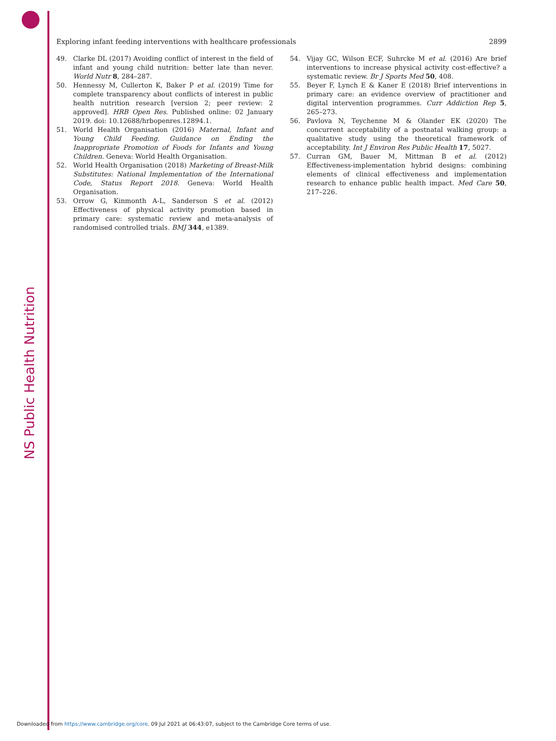NS Public Health Nutrition
Exploring infant feeding interventions with healthcare professionals 2899
49. Clarke DL (2017) Avoiding conflict of interest in the field of infant and young child nutrition: better late than never. World Nutr 8, 284–287.
50. Hennessy M, Cullerton K, Baker P et al. (2019) Time for complete transparency about conflicts of interest in public health nutrition research [version 2; peer review: 2 approved]. HRB Open Res. Published online: 02 January 2019. doi: 10.12688/hrbopenres.12894.1.
51. World Health Organisation (2016) Maternal, Infant and Young Child Feeding. Guidance on Ending the Inappropriate Promotion of Foods for Infants and Young Children. Geneva: World Health Organisation.
52. World Health Organisation (2018) Marketing of Breast-Milk Substitutes: National Implementation of the International Code, Status Report 2018. Geneva: World Health Organisation.
53. Orrow G, Kinmonth A-L, Sanderson S et al. (2012) Effectiveness of physical activity promotion based in primary care: systematic review and meta-analysis of randomised controlled trials. BMJ 344, e1389.
54. Vijay GC, Wilson ECF, Suhrcke M et al. (2016) Are brief interventions to increase physical activity cost-effective? a systematic review. Br J Sports Med 50, 408.
55. Beyer F, Lynch E & Kaner E (2018) Brief interventions in primary care: an evidence overview of practitioner and digital intervention programmes. Curr Addiction Rep 5, 265–273.
56. Pavlova N, Teychenne M & Olander EK (2020) The concurrent acceptability of a postnatal walking group: a qualitative study using the theoretical framework of acceptability. Int J Environ Res Public Health 17, 5027.
57. Curran GM, Bauer M, Mittman B et al. (2012) Effectiveness-implementation hybrid designs: combining elements of clinical effectiveness and implementation research to enhance public health impact. Med Care 50, 217–226.
Downloaded from https://www.cambridge.org/core. 09 Jul 2021 at 06:43:07, subject to the Cambridge Core terms of use.